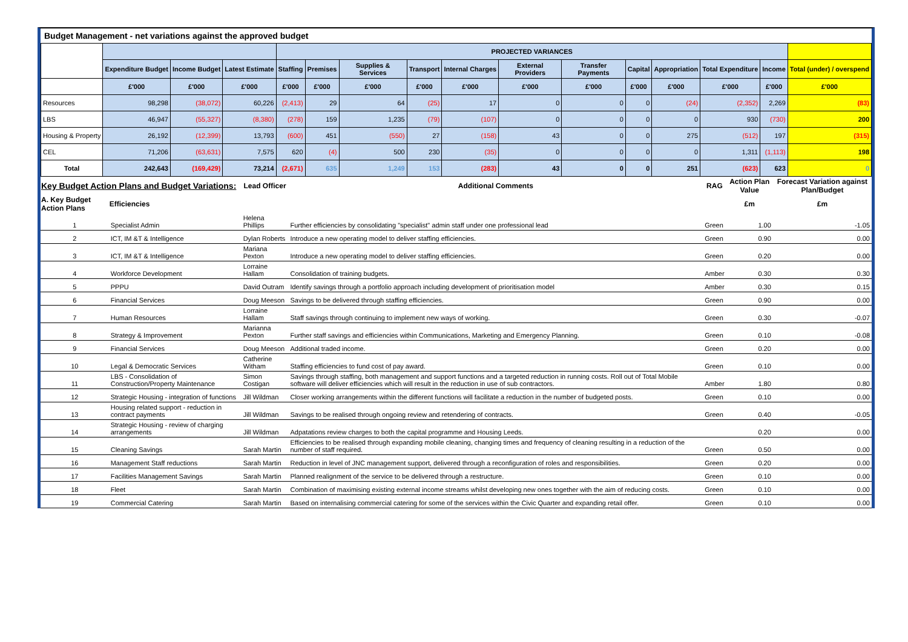Budget Management - net variations against the approved budget
| | | | | PROJECTED VARIANCES | | | | | | | | | | | |
| --- | --- | --- | --- | --- | --- | --- | --- | --- | --- | --- | --- | --- | --- | --- | --- |
| | Expenditure Budget | Income Budget | Latest Estimate | Staffing | Premises | Supplies & Services | Transport | Internal Charges | External Providers | Transfer Payments | Capital | Appropriation | Total Expenditure | Income | Total (under) / overspend |
| | £'000 | £'000 | £'000 | £'000 | £'000 | £'000 | £'000 | £'000 | £'000 | £'000 | £'000 | £'000 | £'000 | £'000 | £'000 |
| Resources | 98,298 | (38,072) | 60,226 | (2,413) | 29 | 64 | (25) | 17 | 0 | 0 | 0 | (24) | (2,352) | 2,269 | (83) |
| LBS | 46,947 | (55,327) | (8,380) | (278) | 159 | 1,235 | (79) | (107) | 0 | 0 | 0 | 0 | 930 | (730) | 200 |
| Housing & Property | 26,192 | (12,399) | 13,793 | (600) | 451 | (550) | 27 | (158) | 43 | 0 | 0 | 275 | (512) | 197 | (315) |
| CEL | 71,206 | (63,631) | 7,575 | 620 | (4) | 500 | 230 | (35) | 0 | 0 | 0 | 0 | 1,311 | (1,113) | 198 |
| Total | 242,643 | (169,429) | 73,214 | (2,671) | 635 | 1,249 | 153 | (283) | 43 | 0 | 0 | 251 | (623) | 623 | 0 |
| Key Budget Action Plans and Budget Variations: | | Lead Officer | Additional Comments | RAG | Action Plan Value | Forecast Variation against Plan/Budget |
| --- | --- | --- | --- | --- | --- | --- |
| A. Key Budget Action Plans | Efficiencies | | | | £m | £m |
| 1 | Specialist Admin | Helena Phillips | Further efficiencies by consolidating "specialist" admin staff under one professional lead | Green | 1.00 | -1.05 |
| 2 | ICT, IM &T & Intelligence | Dylan Roberts | Introduce a new operating model to deliver staffing efficiencies. | Green | 0.90 | 0.00 |
| 3 | ICT, IM &T & Intelligence | Mariana Pexton | Introduce a new operating model to deliver staffing efficiencies. | Green | 0.20 | 0.00 |
| 4 | Workforce Development | Lorraine Hallam | Consolidation of training budgets. | Amber | 0.30 | 0.30 |
| 5 | PPPU | David Outram | Identify savings through a portfolio approach including development of prioritisation model | Amber | 0.30 | 0.15 |
| 6 | Financial Services | Doug Meeson | Savings to be delivered through staffing efficiencies. | Green | 0.90 | 0.00 |
| 7 | Human Resources | Lorraine Hallam | Staff savings through continuing to implement new ways of working. | Green | 0.30 | -0.07 |
| 8 | Strategy & Improvement | Marianna Pexton | Further staff savings and efficiencies within Communications, Marketing and Emergency Planning. | Green | 0.10 | -0.08 |
| 9 | Financial Services | Doug Meeson | Additional traded income. | Green | 0.20 | 0.00 |
| 10 | Legal & Democratic Services | Catherine Witham | Staffing efficiencies to fund cost of pay award. | Green | 0.10 | 0.00 |
| 11 | LBS - Consolidation of Construction/Property Maintenance | Simon Costigan | Savings through staffing, both management and support functions and a targeted reduction in running costs. Roll out of Total Mobile software will deliver efficiencies which will result in the reduction in use of sub contractors. | Amber | 1.80 | 0.80 |
| 12 | Strategic Housing - integration of functions | Jill Wildman | Closer working arrangements within the different functions will facilitate a reduction in the number of budgeted posts. | Green | 0.10 | 0.00 |
| 13 | Housing related support - reduction in contract payments | Jill Wildman | Savings to be realised through ongoing review and retendering of contracts. | Green | 0.40 | -0.05 |
| 14 | Strategic Housing - review of charging arrangements | Jill Wildman | Adpatations review charges to both the capital programme and Housing Leeds. | | 0.20 | 0.00 |
| 15 | Cleaning Savings | Sarah Martin | Efficiencies to be realised through expanding mobile cleaning, changing times and frequency of cleaning resulting in a reduction of the number of staff required. | Green | 0.50 | 0.00 |
| 16 | Management Staff reductions | Sarah Martin | Reduction in level of JNC management support, delivered through a reconfiguration of roles and responsibilities. | Green | 0.20 | 0.00 |
| 17 | Facilities Management Savings | Sarah Martin | Planned realignment of the service to be delivered through a restructure. | Green | 0.10 | 0.00 |
| 18 | Fleet | Sarah Martin | Combination of maximising existing external income streams whilst developing new ones together with the aim of reducing costs. | Green | 0.10 | 0.00 |
| 19 | Commercial Catering | Sarah Martin | Based on internalising commercial catering for some of the services within the Civic Quarter and expanding retail offer. | Green | 0.10 | 0.00 |